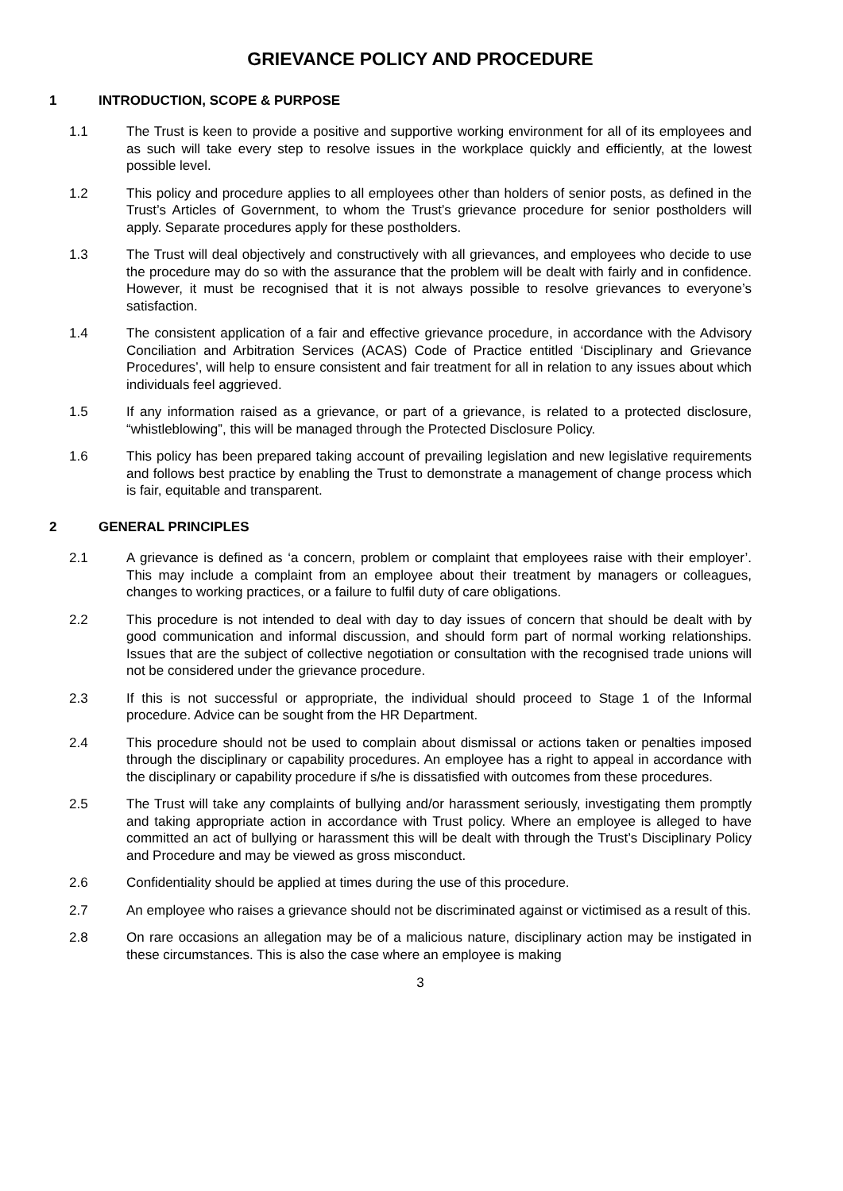GRIEVANCE POLICY AND PROCEDURE
1 INTRODUCTION, SCOPE & PURPOSE
1.1 The Trust is keen to provide a positive and supportive working environment for all of its employees and as such will take every step to resolve issues in the workplace quickly and efficiently, at the lowest possible level.
1.2 This policy and procedure applies to all employees other than holders of senior posts, as defined in the Trust’s Articles of Government, to whom the Trust’s grievance procedure for senior postholders will apply. Separate procedures apply for these postholders.
1.3 The Trust will deal objectively and constructively with all grievances, and employees who decide to use the procedure may do so with the assurance that the problem will be dealt with fairly and in confidence. However, it must be recognised that it is not always possible to resolve grievances to everyone’s satisfaction.
1.4 The consistent application of a fair and effective grievance procedure, in accordance with the Advisory Conciliation and Arbitration Services (ACAS) Code of Practice entitled ‘Disciplinary and Grievance Procedures’, will help to ensure consistent and fair treatment for all in relation to any issues about which individuals feel aggrieved.
1.5 If any information raised as a grievance, or part of a grievance, is related to a protected disclosure, “whistleblowing”, this will be managed through the Protected Disclosure Policy.
1.6 This policy has been prepared taking account of prevailing legislation and new legislative requirements and follows best practice by enabling the Trust to demonstrate a management of change process which is fair, equitable and transparent.
2 GENERAL PRINCIPLES
2.1 A grievance is defined as ‘a concern, problem or complaint that employees raise with their employer’. This may include a complaint from an employee about their treatment by managers or colleagues, changes to working practices, or a failure to fulfil duty of care obligations.
2.2 This procedure is not intended to deal with day to day issues of concern that should be dealt with by good communication and informal discussion, and should form part of normal working relationships. Issues that are the subject of collective negotiation or consultation with the recognised trade unions will not be considered under the grievance procedure.
2.3 If this is not successful or appropriate, the individual should proceed to Stage 1 of the Informal procedure. Advice can be sought from the HR Department.
2.4 This procedure should not be used to complain about dismissal or actions taken or penalties imposed through the disciplinary or capability procedures. An employee has a right to appeal in accordance with the disciplinary or capability procedure if s/he is dissatisfied with outcomes from these procedures.
2.5 The Trust will take any complaints of bullying and/or harassment seriously, investigating them promptly and taking appropriate action in accordance with Trust policy. Where an employee is alleged to have committed an act of bullying or harassment this will be dealt with through the Trust’s Disciplinary Policy and Procedure and may be viewed as gross misconduct.
2.6 Confidentiality should be applied at times during the use of this procedure.
2.7 An employee who raises a grievance should not be discriminated against or victimised as a result of this.
2.8 On rare occasions an allegation may be of a malicious nature, disciplinary action may be instigated in these circumstances. This is also the case where an employee is making
3